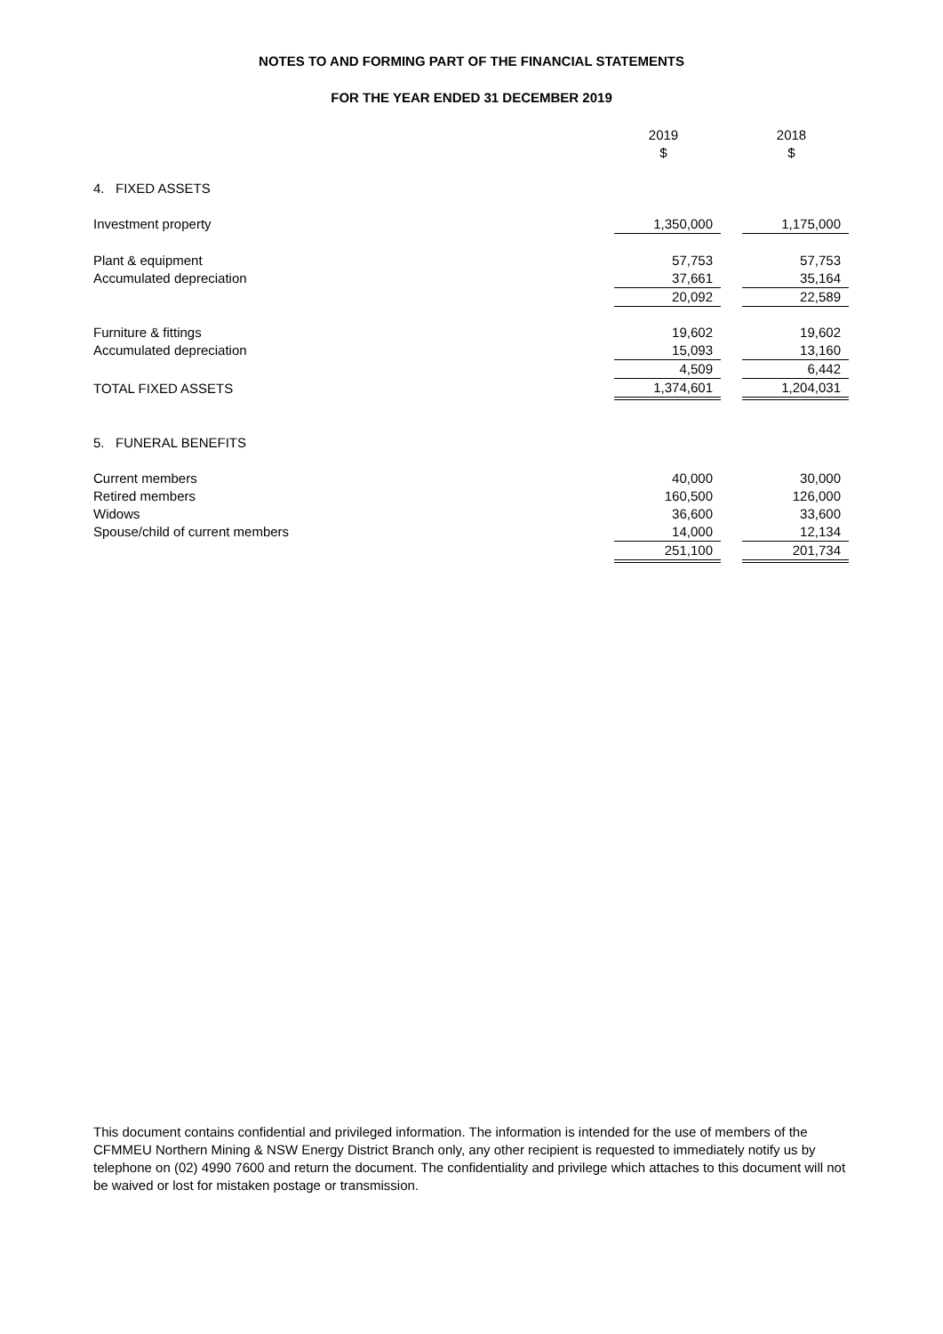NOTES TO AND FORMING PART OF THE FINANCIAL STATEMENTS
FOR THE YEAR ENDED 31 DECEMBER 2019
| | 2019 $ | | 2018 $ |
| 4. FIXED ASSETS | | | |
| Investment property | 1,350,000 | | 1,175,000 |
| Plant & equipment | 57,753 | | 57,753 |
| Accumulated depreciation | 37,661 | | 35,164 |
| | 20,092 | | 22,589 |
| Furniture & fittings | 19,602 | | 19,602 |
| Accumulated depreciation | 15,093 | | 13,160 |
| | 4,509 | | 6,442 |
| TOTAL FIXED ASSETS | 1,374,601 | | 1,204,031 |
| 5. FUNERAL BENEFITS | | | |
| Current members | 40,000 | | 30,000 |
| Retired members | 160,500 | | 126,000 |
| Widows | 36,600 | | 33,600 |
| Spouse/child of current members | 14,000 | | 12,134 |
| | 251,100 | | 201,734 |
This document contains confidential and privileged information. The information is intended for the use of members of the CFMMEU Northern Mining & NSW Energy District Branch only, any other recipient is requested to immediately notify us by telephone on (02) 4990 7600 and return the document. The confidentiality and privilege which attaches to this document will not be waived or lost for mistaken postage or transmission.